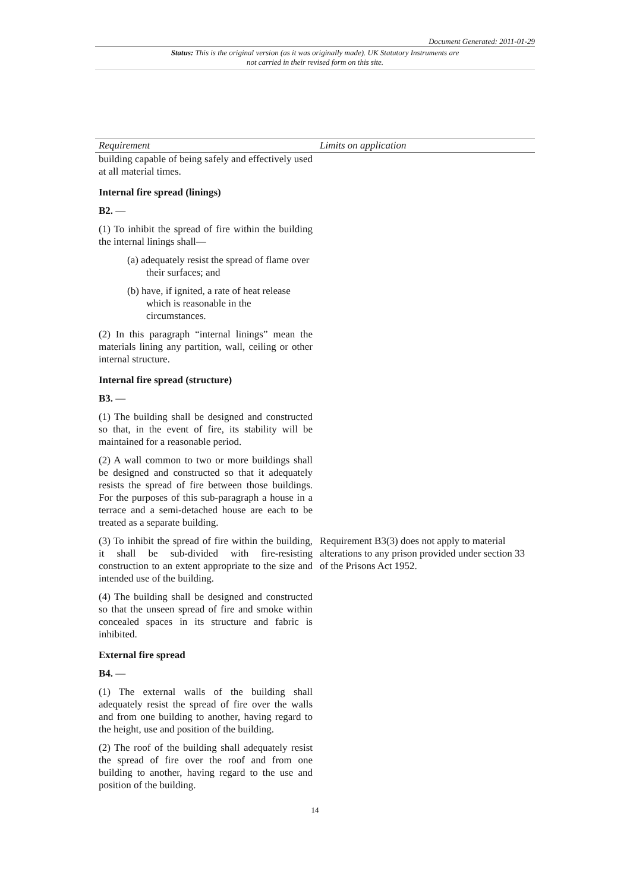Document Generated: 2011-01-29
Status: This is the original version (as it was originally made). UK Statutory Instruments are not carried in their revised form on this site.
| Requirement | Limits on application |
| --- | --- |
| building capable of being safely and effectively used at all material times. Internal fire spread (linings) B2. — (1) To inhibit the spread of fire within the building the internal linings shall— (a) adequately resist the spread of flame over their surfaces; and (b) have, if ignited, a rate of heat release which is reasonable in the circumstances. (2) In this paragraph “internal linings” mean the materials lining any partition, wall, ceiling or other internal structure. Internal fire spread (structure) B3. — (1) The building shall be designed and constructed so that, in the event of fire, its stability will be maintained for a reasonable period. (2) A wall common to two or more buildings shall be designed and constructed so that it adequately resists the spread of fire between those buildings. For the purposes of this sub-paragraph a house in a terrace and a semi-detached house are each to be treated as a separate building. | |
| (3) To inhibit the spread of fire within the building, it shall be sub-divided with fire-resisting construction to an extent appropriate to the size and intended use of the building. | Requirement B3(3) does not apply to material alterations to any prison provided under section 33 of the Prisons Act 1952. |
| (4) The building shall be designed and constructed so that the unseen spread of fire and smoke within concealed spaces in its structure and fabric is inhibited. External fire spread B4. — (1) The external walls of the building shall adequately resist the spread of fire over the walls and from one building to another, having regard to the height, use and position of the building. (2) The roof of the building shall adequately resist the spread of fire over the roof and from one building to another, having regard to the use and position of the building. | |
14